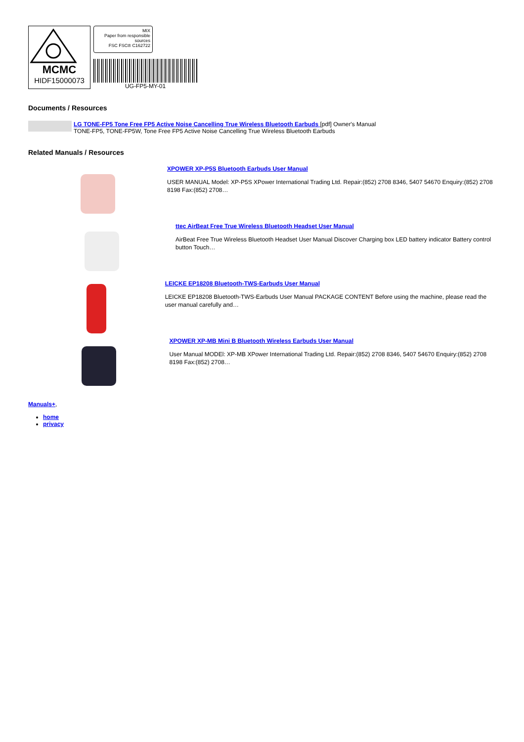MCMC
HIDF15000073
MIX
Paper from responsible sources
FSC FSC® C162722
UG-FP5-MY-01
Documents / Resources
LG TONE-FP5 Tone Free FP5 Active Noise Cancelling True Wireless Bluetooth Earbuds [pdf] Owner's Manual
TONE-FP5, TONE-FP5W, Tone Free FP5 Active Noise Cancelling True Wireless Bluetooth Earbuds
Related Manuals / Resources
XPOWER XP-P5S Bluetooth Earbuds User Manual
USER MANUAL Model: XP-P5S XPower International Trading Ltd. Repair:(852) 2708 8346, 5407 54670 Enquiry:(852) 2708 8198 Fax:(852) 2708…
ttec AirBeat Free True Wireless Bluetooth Headset User Manual
AirBeat Free True Wireless Bluetooth Headset User Manual Discover Charging box LED battery indicator Battery control button Touch…
LEICKE EP18208 Bluetooth-TWS-Earbuds User Manual
LEICKE EP18208 Bluetooth-TWS-Earbuds User Manual PACKAGE CONTENT Before using the machine, please read the user manual carefully and…
XPOWER XP-MB Mini B Bluetooth Wireless Earbuds User Manual
User Manual MODEl: XP-MB XPower International Trading Ltd. Repair:(852) 2708 8346, 5407 54670 Enquiry:(852) 2708 8198 Fax:(852) 2708…
Manuals+,
home
privacy